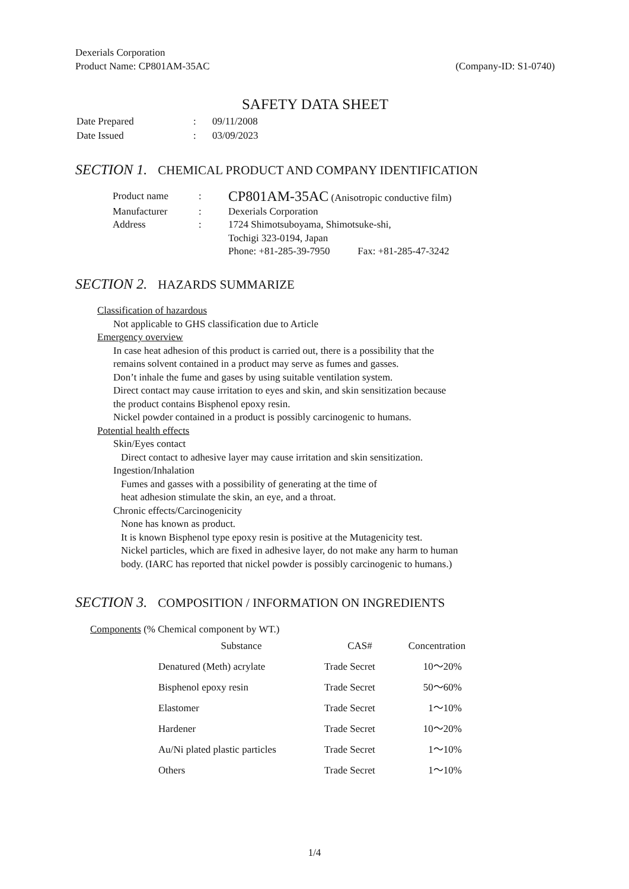Dexerials Corporation
Product Name: CP801AM-35AC (Company-ID: S1-0740)
SAFETY DATA SHEET
| Date Prepared | : | 09/11/2008 |
| Date Issued | : | 03/09/2023 |
SECTION 1. CHEMICAL PRODUCT AND COMPANY IDENTIFICATION
| Product name | : | CP801AM-35AC (Anisotropic conductive film) |
| Manufacturer | : | Dexerials Corporation |
| Address | : | 1724 Shimotsuboyama, Shimotsuke-shi, Tochigi 323-0194, Japan Phone: +81-285-39-7950 Fax: +81-285-47-3242 |
SECTION 2. HAZARDS SUMMARIZE
Classification of hazardous
Not applicable to GHS classification due to Article
Emergency overview
In case heat adhesion of this product is carried out, there is a possibility that the
remains solvent contained in a product may serve as fumes and gasses.
Don’t inhale the fume and gases by using suitable ventilation system.
Direct contact may cause irritation to eyes and skin, and skin sensitization because
the product contains Bisphenol epoxy resin.
Nickel powder contained in a product is possibly carcinogenic to humans.
Potential health effects
Skin/Eyes contact
Direct contact to adhesive layer may cause irritation and skin sensitization.
Ingestion/Inhalation
Fumes and gasses with a possibility of generating at the time of
heat adhesion stimulate the skin, an eye, and a throat.
Chronic effects/Carcinogenicity
None has known as product.
It is known Bisphenol type epoxy resin is positive at the Mutagenicity test.
Nickel particles, which are fixed in adhesive layer, do not make any harm to human
body. (IARC has reported that nickel powder is possibly carcinogenic to humans.)
SECTION 3. COMPOSITION / INFORMATION ON INGREDIENTS
Components (% Chemical component by WT.)
| Substance | CAS# | Concentration |
| --- | --- | --- |
| Denatured (Meth) acrylate | Trade Secret | 10～20% |
| Bisphenol epoxy resin | Trade Secret | 50～60% |
| Elastomer | Trade Secret | 1～10% |
| Hardener | Trade Secret | 10～20% |
| Au/Ni plated plastic particles | Trade Secret | 1～10% |
| Others | Trade Secret | 1～10% |
1/4